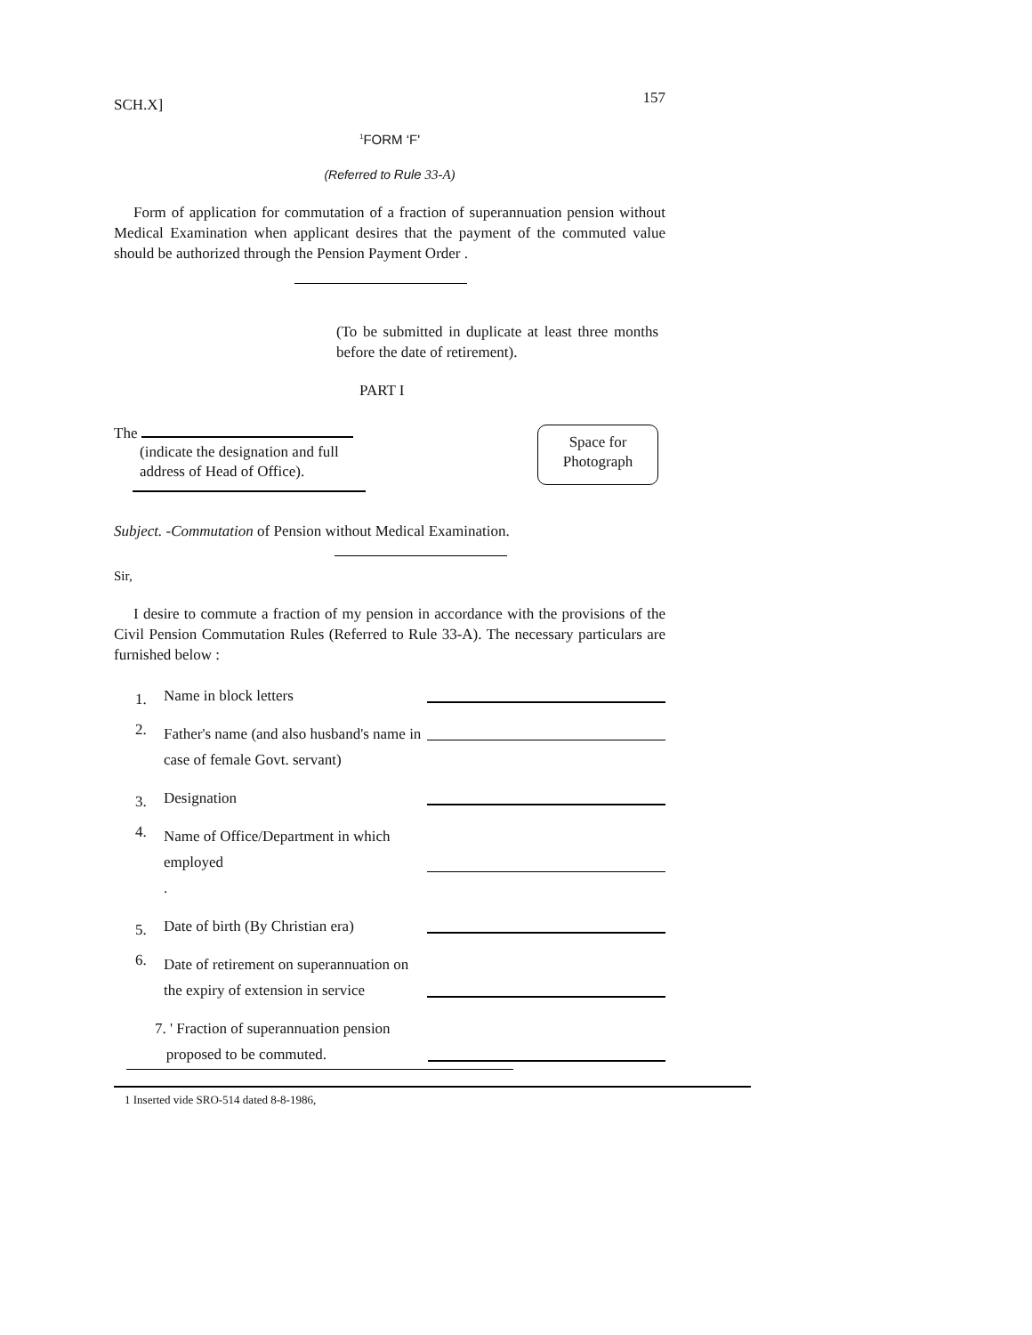SCH.X] 157
<sup>1</sup> FORM ‘F'
(Referred to Rule 33-A)
Form of application for commutation of a fraction of superannuation pension without Medical Examination when applicant desires that the payment of the commuted value should be authorized through the Pension Payment Order .
(To be submitted in duplicate at least three months before the date of retirement).
PART I
The
(indicate the designation and full
address of Head of Office).
Space for
Photograph
Subject. -Commutation of Pension without Medical Examination.
Sir,
I desire to commute a fraction of my pension in accordance with the provisions of the Civil Pension Commutation Rules (Referred to Rule 33-A). The necessary particulars are furnished below :
1.
Name in block letters
2.
Father's name (and also husband's name in case of female Govt. servant)
3.
Designation
4.
Name of Office/Department in which employed
.
5.
Date of birth (By Christian era)
6.
Date of retirement on superannuation on the expiry of extension in service
7. ' Fraction of superannuation pension
proposed to be commuted.
1 Inserted vide SRO-514 dated 8-8-1986,